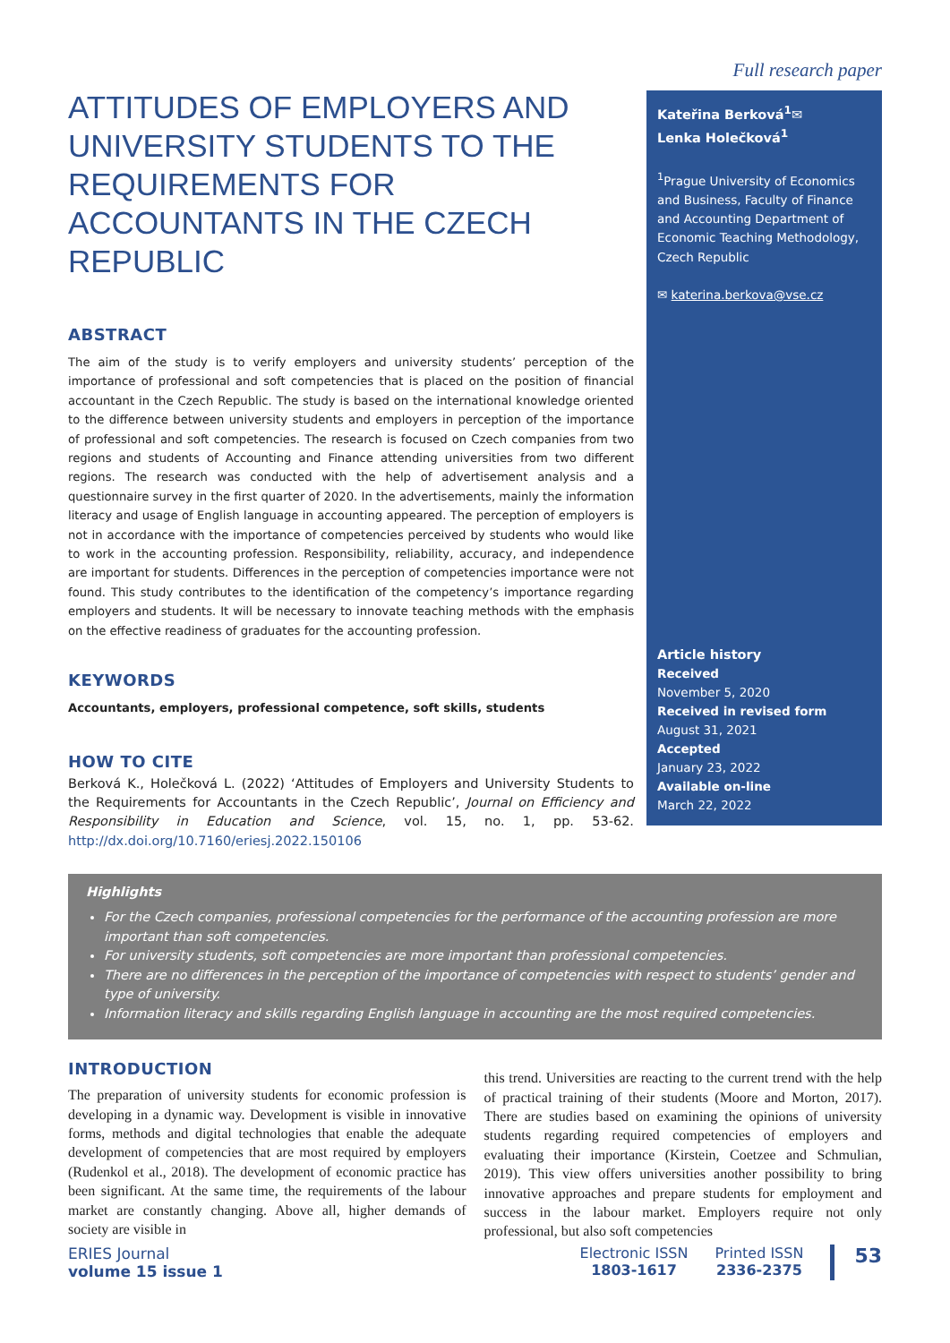ATTITUDES OF EMPLOYERS AND UNIVERSITY STUDENTS TO THE REQUIREMENTS FOR ACCOUNTANTS IN THE CZECH REPUBLIC
ABSTRACT
The aim of the study is to verify employers and university students’ perception of the importance of professional and soft competencies that is placed on the position of financial accountant in the Czech Republic. The study is based on the international knowledge oriented to the difference between university students and employers in perception of the importance of professional and soft competencies. The research is focused on Czech companies from two regions and students of Accounting and Finance attending universities from two different regions. The research was conducted with the help of advertisement analysis and a questionnaire survey in the first quarter of 2020. In the advertisements, mainly the information literacy and usage of English language in accounting appeared. The perception of employers is not in accordance with the importance of competencies perceived by students who would like to work in the accounting profession. Responsibility, reliability, accuracy, and independence are important for students. Differences in the perception of competencies importance were not found. This study contributes to the identification of the competency’s importance regarding employers and students. It will be necessary to innovate teaching methods with the emphasis on the effective readiness of graduates for the accounting profession.
KEYWORDS
Accountants, employers, professional competence, soft skills, students
HOW TO CITE
Berková K., Holečková L. (2022) ‘Attitudes of Employers and University Students to the Requirements for Accountants in the Czech Republic’, Journal on Efficiency and Responsibility in Education and Science, vol. 15, no. 1, pp. 53-62. http://dx.doi.org/10.7160/eriesj.2022.150106
Full research paper
Kateřina Berková<sup>1</sup>✉
Lenka Holečková<sup>1</sup>
<sup>1</sup> Prague University of Economics and Business, Faculty of Finance and Accounting Department of Economic Teaching Methodology, Czech Republic
✉ katerina.berkova@vse.cz
Article history
Received
November 5, 2020
Received in revised form
August 31, 2021
Accepted
January 23, 2022
Available on-line
March 22, 2022
Highlights
For the Czech companies, professional competencies for the performance of the accounting profession are more important than soft competencies.
For university students, soft competencies are more important than professional competencies.
There are no differences in the perception of the importance of competencies with respect to students’ gender and type of university.
Information literacy and skills regarding English language in accounting are the most required competencies.
INTRODUCTION
The preparation of university students for economic profession is developing in a dynamic way. Development is visible in innovative forms, methods and digital technologies that enable the adequate development of competencies that are most required by employers (Rudenkol et al., 2018). The development of economic practice has been significant. At the same time, the requirements of the labour market are constantly changing. Above all, higher demands of society are visible in
this trend. Universities are reacting to the current trend with the help of practical training of their students (Moore and Morton, 2017). There are studies based on examining the opinions of university students regarding required competencies of employers and evaluating their importance (Kirstein, Coetzee and Schmulian, 2019). This view offers universities another possibility to bring innovative approaches and prepare students for employment and success in the labour market. Employers require not only professional, but also soft competencies
ERIES Journal
volume 15 issue 1
Electronic ISSN
1803-1617
Printed ISSN
2336-2375
53